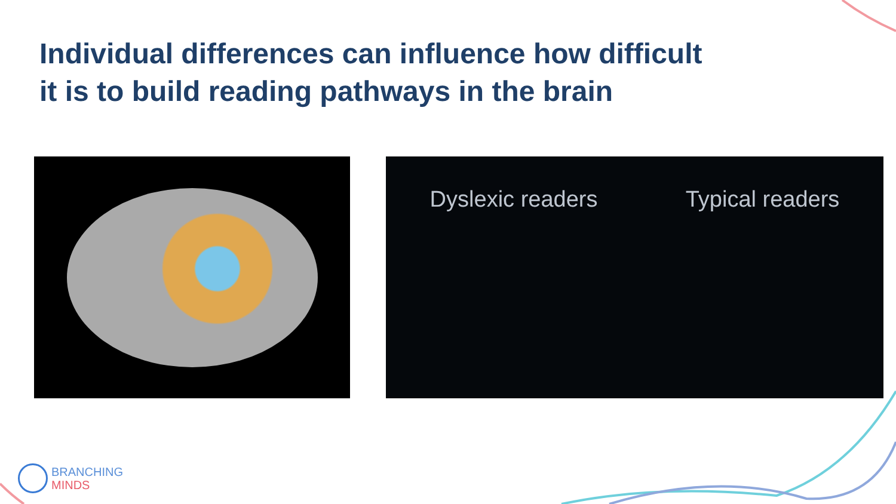Individual differences can influence how difficult it is to build reading pathways in the brain
Dyslexic readers Typical readers
BRANCHING
MINDS